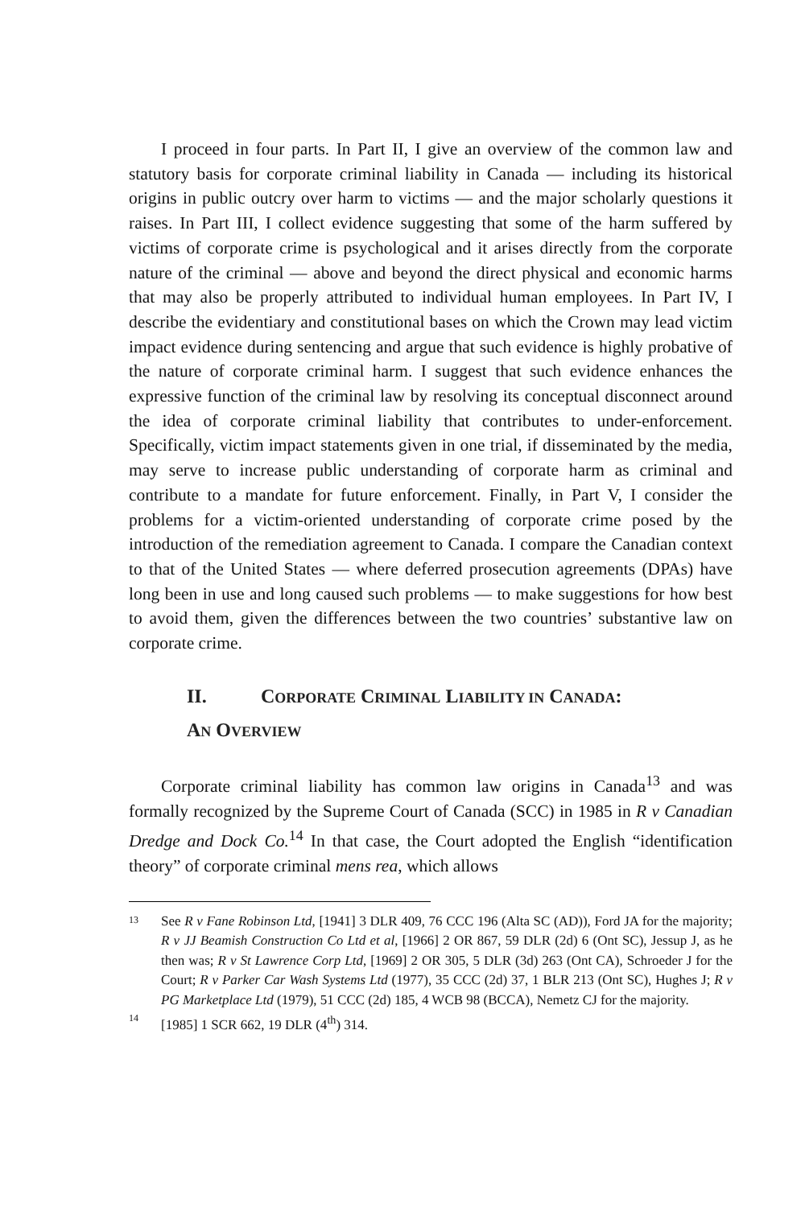I proceed in four parts. In Part II, I give an overview of the common law and statutory basis for corporate criminal liability in Canada — including its historical origins in public outcry over harm to victims — and the major scholarly questions it raises. In Part III, I collect evidence suggesting that some of the harm suffered by victims of corporate crime is psychological and it arises directly from the corporate nature of the criminal — above and beyond the direct physical and economic harms that may also be properly attributed to individual human employees. In Part IV, I describe the evidentiary and constitutional bases on which the Crown may lead victim impact evidence during sentencing and argue that such evidence is highly probative of the nature of corporate criminal harm. I suggest that such evidence enhances the expressive function of the criminal law by resolving its conceptual disconnect around the idea of corporate criminal liability that contributes to under-enforcement. Specifically, victim impact statements given in one trial, if disseminated by the media, may serve to increase public understanding of corporate harm as criminal and contribute to a mandate for future enforcement. Finally, in Part V, I consider the problems for a victim-oriented understanding of corporate crime posed by the introduction of the remediation agreement to Canada. I compare the Canadian context to that of the United States — where deferred prosecution agreements (DPAs) have long been in use and long caused such problems — to make suggestions for how best to avoid them, given the differences between the two countries’ substantive law on corporate crime.
II. CORPORATE CRIMINAL LIABILITY IN CANADA:
AN OVERVIEW
Corporate criminal liability has common law origins in Canada<sup>13</sup> and was formally recognized by the Supreme Court of Canada (SCC) in 1985 in R v Canadian Dredge and Dock Co.<sup>14</sup> In that case, the Court adopted the English “identification theory” of corporate criminal mens rea, which allows
13 See R v Fane Robinson Ltd, [1941] 3 DLR 409, 76 CCC 196 (Alta SC (AD)), Ford JA for the majority; R v JJ Beamish Construction Co Ltd et al, [1966] 2 OR 867, 59 DLR (2d) 6 (Ont SC), Jessup J, as he then was; R v St Lawrence Corp Ltd, [1969] 2 OR 305, 5 DLR (3d) 263 (Ont CA), Schroeder J for the Court; R v Parker Car Wash Systems Ltd (1977), 35 CCC (2d) 37, 1 BLR 213 (Ont SC), Hughes J; R v PG Marketplace Ltd (1979), 51 CCC (2d) 185, 4 WCB 98 (BCCA), Nemetz CJ for the majority.
14 [1985] 1 SCR 662, 19 DLR (4<sup>th</sup>) 314.